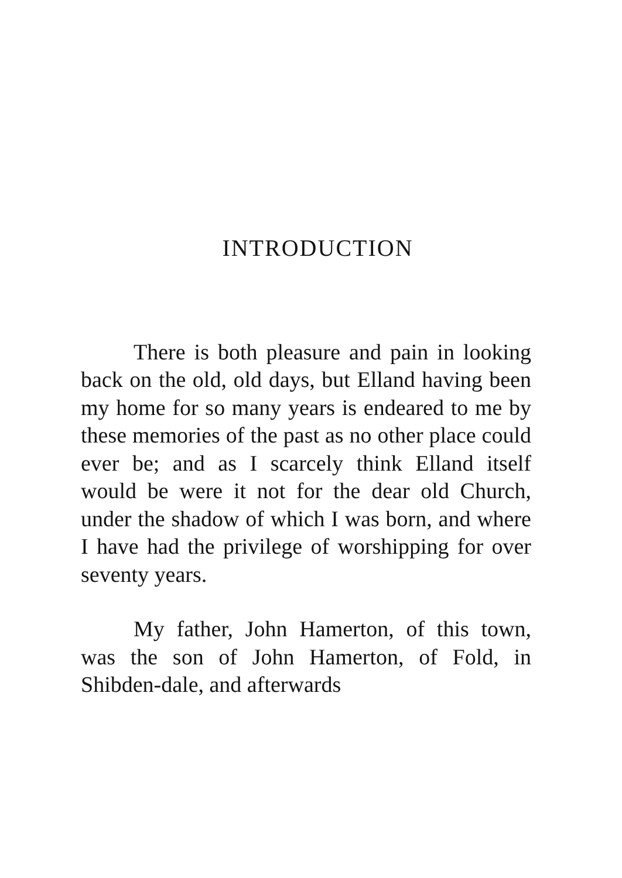INTRODUCTION
There is both pleasure and pain in looking back on the old, old days, but Elland having been my home for so many years is endeared to me by these memories of the past as no other place could ever be; and as I scarcely think Elland itself would be were it not for the dear old Church, under the shadow of which I was born, and where I have had the privilege of worshipping for over seventy years.
My father, John Hamerton, of this town, was the son of John Hamerton, of Fold, in Shibden-dale, and afterwards